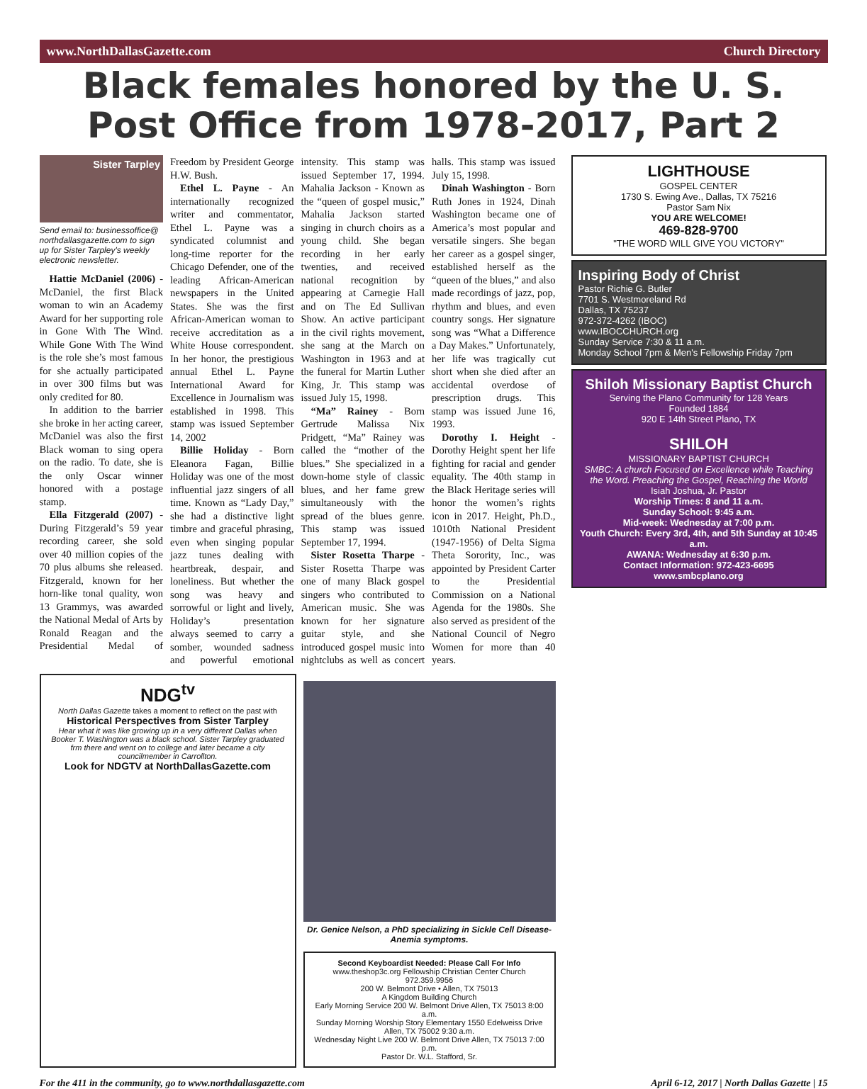www.NorthDallasGazette.com Church Directory
Black females honored by the U. S. Post Office from 1978-2017, Part 2
Sister Tarpley
Send email to: businessoffice@ northdallasgazette.com to sign up for Sister Tarpley's weekly electronic newsletter.
Hattie McDaniel (2006) - McDaniel, the first Black woman to win an Academy Award for her supporting role in Gone With The Wind. While Gone With The Wind is the role she’s most famous for she actually participated in over 300 films but was only credited for 80.
In addition to the barrier she broke in her acting career, McDaniel was also the first Black woman to sing opera on the radio. To date, she is the only Oscar winner honored with a postage stamp.
Ella Fitzgerald (2007) - During Fitzgerald’s 59 year recording career, she sold over 40 million copies of the 70 plus albums she released. Fitzgerald, known for her horn-like tonal quality, won 13 Grammys, was awarded the National Medal of Arts by Ronald Reagan and the Presidential Medal of Freedom by President George H.W. Bush.
Ethel L. Payne - An internationally recognized writer and commentator, Ethel L. Payne was a syndicated columnist and long-time reporter for the Chicago Defender, one of the leading African-American newspapers in the United States. She was the first African-American woman to receive accreditation as a White House correspondent. In her honor, the prestigious annual Ethel L. Payne International Award for Excellence in Journalism was established in 1998. This stamp was issued September 14, 2002
Billie Holiday - Born Eleanora Fagan, Billie Holiday was one of the most influential jazz singers of all time. Known as “Lady Day,” she had a distinctive light timbre and graceful phrasing, even when singing popular jazz tunes dealing with heartbreak, despair, and loneliness. But whether the song was heavy and sorrowful or light and lively, Holiday’s presentation always seemed to carry a somber, wounded sadness and powerful emotional intensity. This stamp was issued September 17, 1994. Mahalia Jackson - Known as the “queen of gospel music,” Mahalia Jackson started singing in church choirs as a young child. She began recording in her early twenties, and received national recognition by appearing at Carnegie Hall and on The Ed Sullivan Show. An active participant in the civil rights movement, she sang at the March on Washington in 1963 and at the funeral for Martin Luther King, Jr. This stamp was issued July 15, 1998.
“Ma” Rainey - Born Gertrude Malissa Nix Pridgett, “Ma” Rainey was called the “mother of the blues.” She specialized in a down-home style of classic blues, and her fame grew simultaneously with the spread of the blues genre. This stamp was issued September 17, 1994.
Sister Rosetta Tharpe - Sister Rosetta Tharpe was one of many Black gospel singers who contributed to American music. She was known for her signature guitar style, and she introduced gospel music into nightclubs as well as concert halls. This stamp was issued July 15, 1998.
Dinah Washington - Born Ruth Jones in 1924, Dinah Washington became one of America’s most popular and versatile singers. She began her career as a gospel singer, established herself as the “queen of the blues,” and also made recordings of jazz, pop, rhythm and blues, and even country songs. Her signature song was “What a Difference a Day Makes.” Unfortunately, her life was tragically cut short when she died after an accidental overdose of prescription drugs. This stamp was issued June 16, 1993.
Dorothy I. Height - Dorothy Height spent her life fighting for racial and gender equality. The 40th stamp in the Black Heritage series will honor the women’s rights icon in 2017. Height, Ph.D., 1010th National President (1947-1956) of Delta Sigma Theta Sorority, Inc., was appointed by President Carter to the Presidential Commission on a National Agenda for the 1980s. She also served as president of the National Council of Negro Women for more than 40 years.
NDG<sup>tv</sup>
North Dallas Gazette takes a moment to reflect on the past with
Historical Perspectives from Sister Tarpley
Hear what it was like growing up in a very different Dallas when Booker T. Washington was a black school. Sister Tarpley graduated frm there and went on to college and later became a city councilmember in Carrollton.
Look for NDGTV at NorthDallasGazette.com
Dr. Genice Nelson, a PhD specializing in Sickle Cell Disease-Anemia symptoms.
Second Keyboardist Needed: Please Call For Info
www.theshop3c.org Fellowship Christian Center Church 972.359.9956
200 W. Belmont Drive • Allen, TX 75013
A Kingdom Building Church
Early Morning Service 200 W. Belmont Drive Allen, TX 75013 8:00 a.m.
Sunday Morning Worship Story Elementary 1550 Edelweiss Drive Allen, TX 75002 9:30 a.m.
Wednesday Night Live 200 W. Belmont Drive Allen, TX 75013 7:00 p.m.
Pastor Dr. W.L. Stafford, Sr.
LIGHTHOUSE
GOSPEL CENTER
1730 S. Ewing Ave., Dallas, TX 75216
Pastor Sam Nix
YOU ARE WELCOME!
469-828-9700
"THE WORD WILL GIVE YOU VICTORY"
Inspiring Body of Christ
Pastor Richie G. Butler
7701 S. Westmoreland Rd
Dallas, TX 75237
972-372-4262 (IBOC)
www.IBOCCHURCH.org
Sunday Service 7:30 & 11 a.m.
Monday School 7pm & Men's Fellowship Friday 7pm
Shiloh Missionary Baptist Church
Serving the Plano Community for 128 Years
Founded 1884
920 E 14th Street Plano, TX
SHILOH
MISSIONARY BAPTIST CHURCH
SMBC: A church Focused on Excellence while Teaching the Word. Preaching the Gospel, Reaching the World
Isiah Joshua, Jr. Pastor
Worship Times: 8 and 11 a.m.
Sunday School: 9:45 a.m.
Mid-week: Wednesday at 7:00 p.m.
Youth Church: Every 3rd, 4th, and 5th Sunday at 10:45 a.m.
AWANA: Wednesday at 6:30 p.m.
Contact Information: 972-423-6695
www.smbcplano.org
For the 411 in the community, go to www.northdallasgazette.com April 6-12, 2017 | North Dallas Gazette | 15